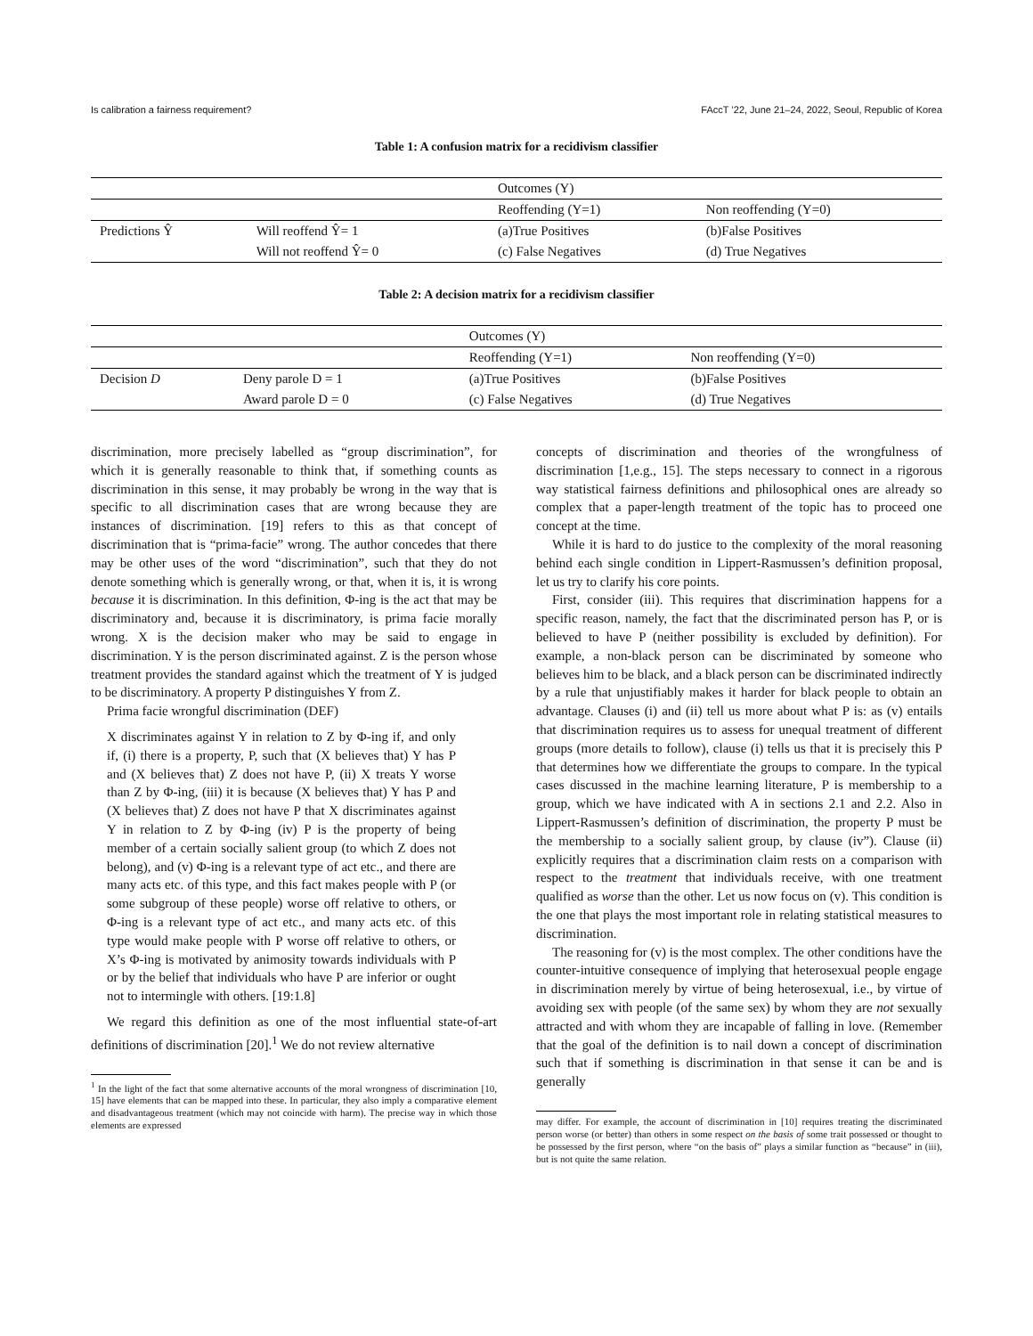Is calibration a fairness requirement? FAccT ’22, June 21–24, 2022, Seoul, Republic of Korea
Table 1: A confusion matrix for a recidivism classifier
| | | Outcomes (Y) | |
| | | Reoffending (Y=1) | Non reoffending (Y=0) |
| Predictions Ŷ | Will reoffend Ŷ= 1 | (a)True Positives | (b)False Positives |
| | Will not reoffend Ŷ= 0 | (c) False Negatives | (d) True Negatives |
Table 2: A decision matrix for a recidivism classifier
| | | Outcomes (Y) | |
| | | Reoffending (Y=1) | Non reoffending (Y=0) |
| Decision D | Deny parole D = 1 | (a)True Positives | (b)False Positives |
| | Award parole D = 0 | (c) False Negatives | (d) True Negatives |
discrimination, more precisely labelled as “group discrimination”, for which it is generally reasonable to think that, if something counts as discrimination in this sense, it may probably be wrong in the way that is specific to all discrimination cases that are wrong because they are instances of discrimination. [19] refers to this as that concept of discrimination that is “prima-facie” wrong. The author concedes that there may be other uses of the word “discrimination”, such that they do not denote something which is generally wrong, or that, when it is, it is wrong because it is discrimination. In this definition, Φ-ing is the act that may be discriminatory and, because it is discriminatory, is prima facie morally wrong. X is the decision maker who may be said to engage in discrimination. Y is the person discriminated against. Z is the person whose treatment provides the standard against which the treatment of Y is judged to be discriminatory. A property P distinguishes Y from Z.
Prima facie wrongful discrimination (DEF)
X discriminates against Y in relation to Z by Φ-ing if, and only if, (i) there is a property, P, such that (X believes that) Y has P and (X believes that) Z does not have P, (ii) X treats Y worse than Z by Φ-ing, (iii) it is because (X believes that) Y has P and (X believes that) Z does not have P that X discriminates against Y in relation to Z by Φ-ing (iv) P is the property of being member of a certain socially salient group (to which Z does not belong), and (v) Φ-ing is a relevant type of act etc., and there are many acts etc. of this type, and this fact makes people with P (or some subgroup of these people) worse off relative to others, or Φ-ing is a relevant type of act etc., and many acts etc. of this type would make people with P worse off relative to others, or X’s Φ-ing is motivated by animosity towards individuals with P or by the belief that individuals who have P are inferior or ought not to intermingle with others. [19:1.8]
We regard this definition as one of the most influential state-of-art definitions of discrimination [20].<sup>1</sup> We do not review alternative
<sup>1</sup> In the light of the fact that some alternative accounts of the moral wrongness of discrimination [10, 15] have elements that can be mapped into these. In particular, they also imply a comparative element and disadvantageous treatment (which may not coincide with harm). The precise way in which those elements are expressed
concepts of discrimination and theories of the wrongfulness of discrimination [1,e.g., 15]. The steps necessary to connect in a rigorous way statistical fairness definitions and philosophical ones are already so complex that a paper-length treatment of the topic has to proceed one concept at the time.
While it is hard to do justice to the complexity of the moral reasoning behind each single condition in Lippert-Rasmussen’s definition proposal, let us try to clarify his core points.
First, consider (iii). This requires that discrimination happens for a specific reason, namely, the fact that the discriminated person has P, or is believed to have P (neither possibility is excluded by definition). For example, a non-black person can be discriminated by someone who believes him to be black, and a black person can be discriminated indirectly by a rule that unjustifiably makes it harder for black people to obtain an advantage. Clauses (i) and (ii) tell us more about what P is: as (v) entails that discrimination requires us to assess for unequal treatment of different groups (more details to follow), clause (i) tells us that it is precisely this P that determines how we differentiate the groups to compare. In the typical cases discussed in the machine learning literature, P is membership to a group, which we have indicated with A in sections 2.1 and 2.2. Also in Lippert-Rasmussen’s definition of discrimination, the property P must be the membership to a socially salient group, by clause (iv”). Clause (ii) explicitly requires that a discrimination claim rests on a comparison with respect to the treatment that individuals receive, with one treatment qualified as worse than the other. Let us now focus on (v). This condition is the one that plays the most important role in relating statistical measures to discrimination.
The reasoning for (v) is the most complex. The other conditions have the counter-intuitive consequence of implying that heterosexual people engage in discrimination merely by virtue of being heterosexual, i.e., by virtue of avoiding sex with people (of the same sex) by whom they are not sexually attracted and with whom they are incapable of falling in love. (Remember that the goal of the definition is to nail down a concept of discrimination such that if something is discrimination in that sense it can be and is generally
may differ. For example, the account of discrimination in [10] requires treating the discriminated person worse (or better) than others in some respect on the basis of some trait possessed or thought to be possessed by the first person, where “on the basis of” plays a similar function as “because” in (iii), but is not quite the same relation.